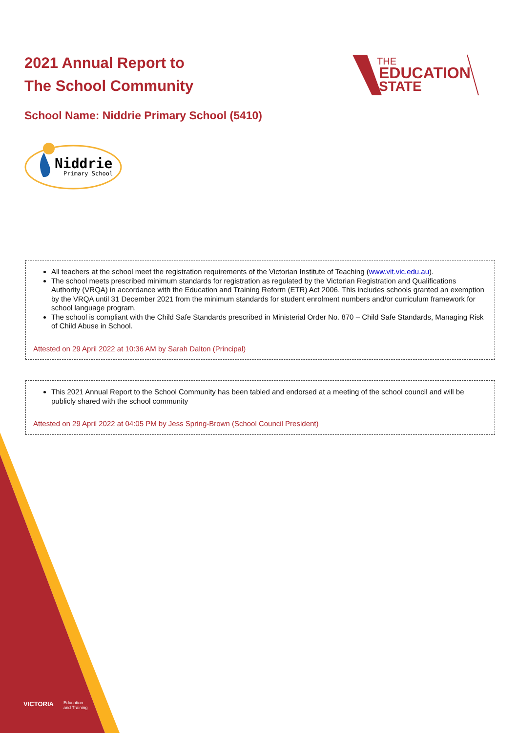2021 Annual Report to
The School Community
THE
EDUCATION
STATE
School Name: Niddrie Primary School (5410)
Niddrie
Primary School
All teachers at the school meet the registration requirements of the Victorian Institute of Teaching (www.vit.vic.edu.au).
The school meets prescribed minimum standards for registration as regulated by the Victorian Registration and Qualifications Authority (VRQA) in accordance with the Education and Training Reform (ETR) Act 2006. This includes schools granted an exemption by the VRQA until 31 December 2021 from the minimum standards for student enrolment numbers and/or curriculum framework for school language program.
The school is compliant with the Child Safe Standards prescribed in Ministerial Order No. 870 – Child Safe Standards, Managing Risk of Child Abuse in School.
Attested on 29 April 2022 at 10:36 AM by Sarah Dalton (Principal)
This 2021 Annual Report to the School Community has been tabled and endorsed at a meeting of the school council and will be publicly shared with the school community
Attested on 29 April 2022 at 04:05 PM by Jess Spring-Brown (School Council President)
VICTORIA
Education
and Training